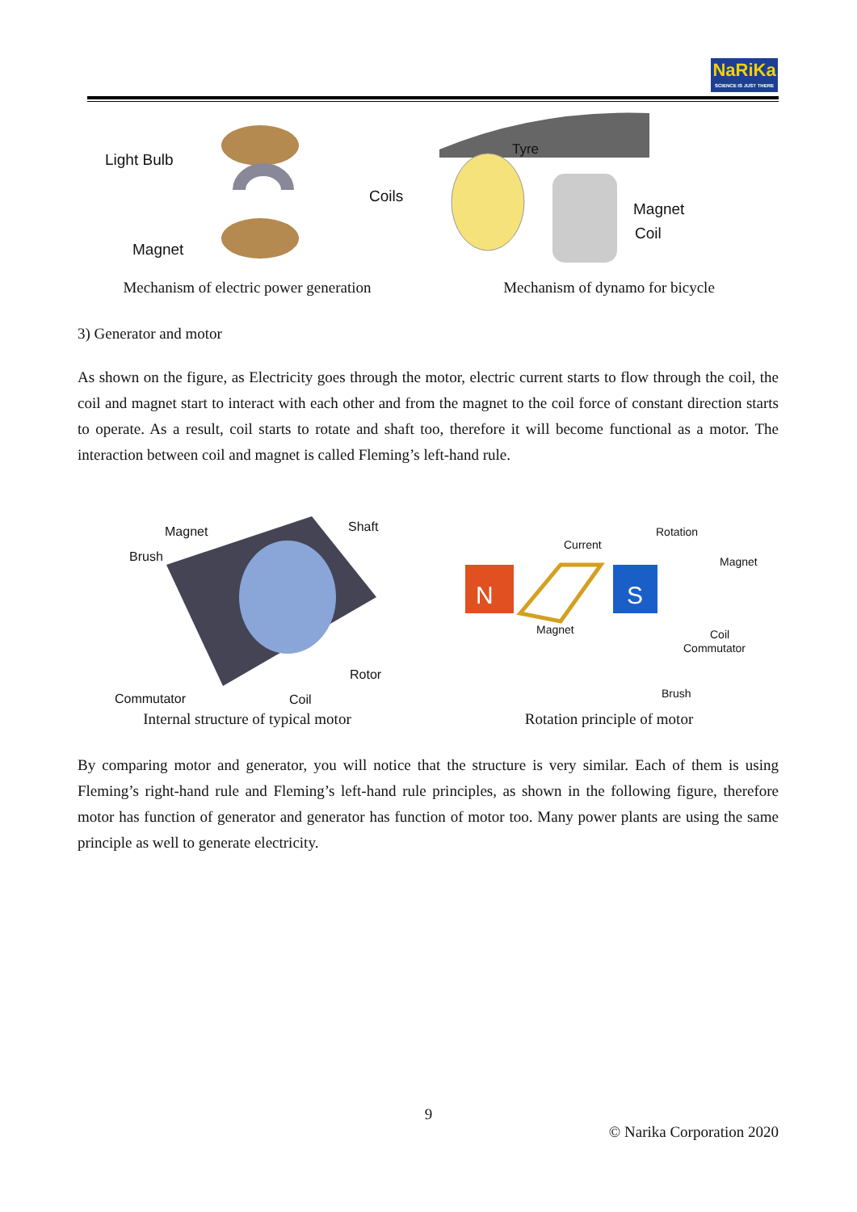NaRiKa
SCIENCE IS JUST THERE
Light Bulb
Coils
Magnet
Mechanism of electric power generation
Tyre
Magnet
Coil
Mechanism of dynamo for bicycle
3) Generator and motor
As shown on the figure, as Electricity goes through the motor, electric current starts to flow through the coil, the coil and magnet start to interact with each other and from the magnet to the coil force of constant direction starts to operate. As a result, coil starts to rotate and shaft too, therefore it will become functional as a motor. The interaction between coil and magnet is called Fleming’s left-hand rule.
Magnet Shaft
Brush
Rotor
Commutator Coil
Internal structure of typical motor
N
S
Current
Rotation
Magnet
Magnet Coil
Commutator
Brush
Rotation principle of motor
By comparing motor and generator, you will notice that the structure is very similar. Each of them is using Fleming’s right-hand rule and Fleming’s left-hand rule principles, as shown in the following figure, therefore motor has function of generator and generator has function of motor too. Many power plants are using the same principle as well to generate electricity.
9
© Narika Corporation 2020